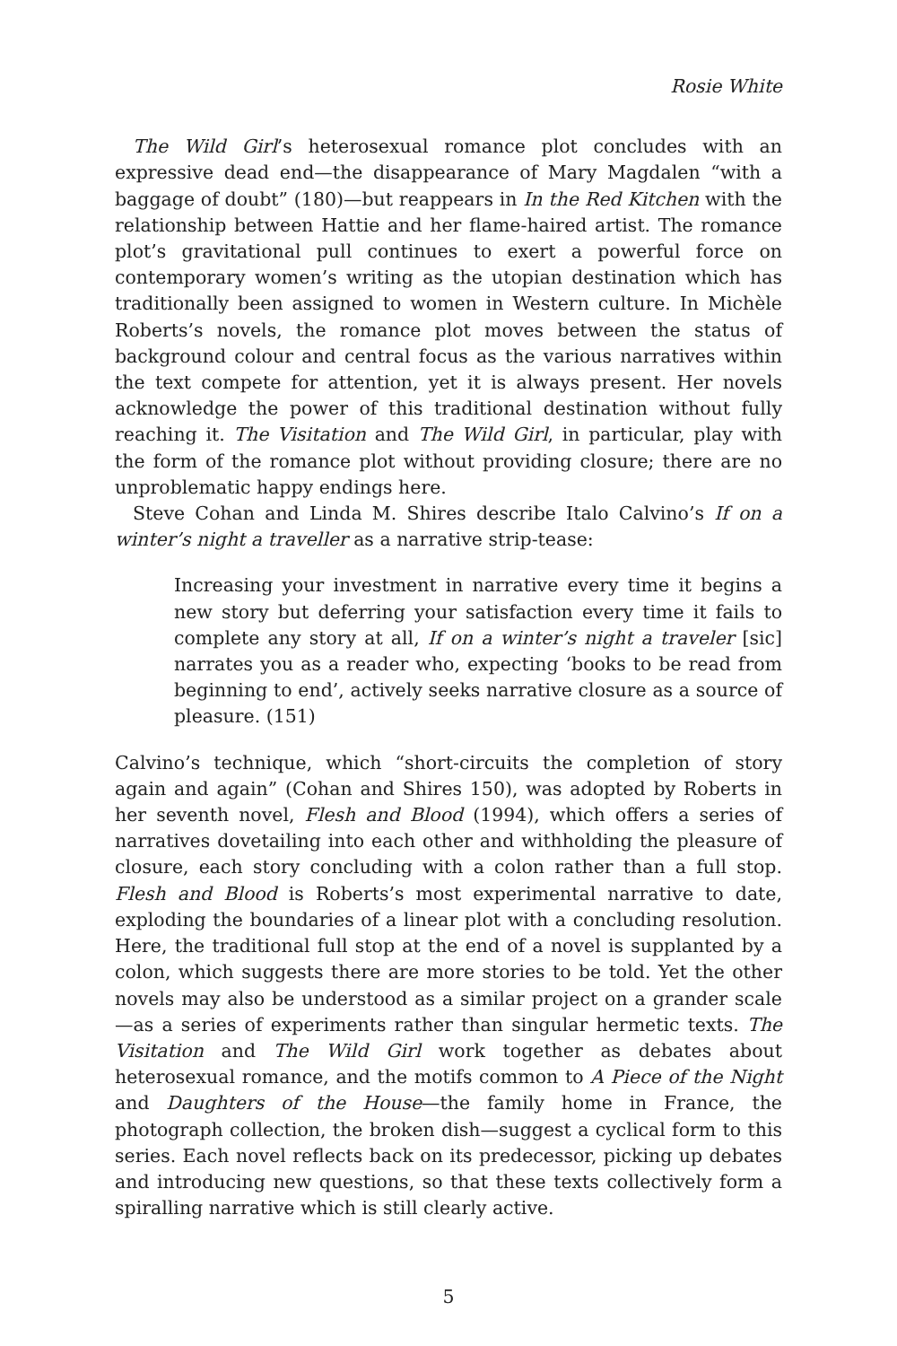Rosie White
The Wild Girl’s heterosexual romance plot concludes with an expressive dead end—the disappearance of Mary Magdalen “with a baggage of doubt” (180)—but reappears in In the Red Kitchen with the relationship between Hattie and her flame-haired artist. The romance plot’s gravitational pull continues to exert a powerful force on contemporary women’s writing as the utopian destination which has traditionally been assigned to women in Western culture. In Michèle Roberts’s novels, the romance plot moves between the status of background colour and central focus as the various narratives within the text compete for attention, yet it is always present. Her novels acknowledge the power of this traditional destination without fully reaching it. The Visitation and The Wild Girl, in particular, play with the form of the romance plot without providing closure; there are no unproblematic happy endings here.
Steve Cohan and Linda M. Shires describe Italo Calvino’s If on a winter’s night a traveller as a narrative strip-tease:
Increasing your investment in narrative every time it begins a new story but deferring your satisfaction every time it fails to complete any story at all, If on a winter’s night a traveler [sic] narrates you as a reader who, expecting ‘books to be read from beginning to end’, actively seeks narrative closure as a source of pleasure. (151)
Calvino’s technique, which “short-circuits the completion of story again and again” (Cohan and Shires 150), was adopted by Roberts in her seventh novel, Flesh and Blood (1994), which offers a series of narratives dovetailing into each other and withholding the pleasure of closure, each story concluding with a colon rather than a full stop. Flesh and Blood is Roberts’s most experimental narrative to date, exploding the boundaries of a linear plot with a concluding resolution. Here, the traditional full stop at the end of a novel is supplanted by a colon, which suggests there are more stories to be told. Yet the other novels may also be understood as a similar project on a grander scale—as a series of experiments rather than singular hermetic texts. The Visitation and The Wild Girl work together as debates about heterosexual romance, and the motifs common to A Piece of the Night and Daughters of the House—the family home in France, the photograph collection, the broken dish—suggest a cyclical form to this series. Each novel reflects back on its predecessor, picking up debates and introducing new questions, so that these texts collectively form a spiralling narrative which is still clearly active.
5